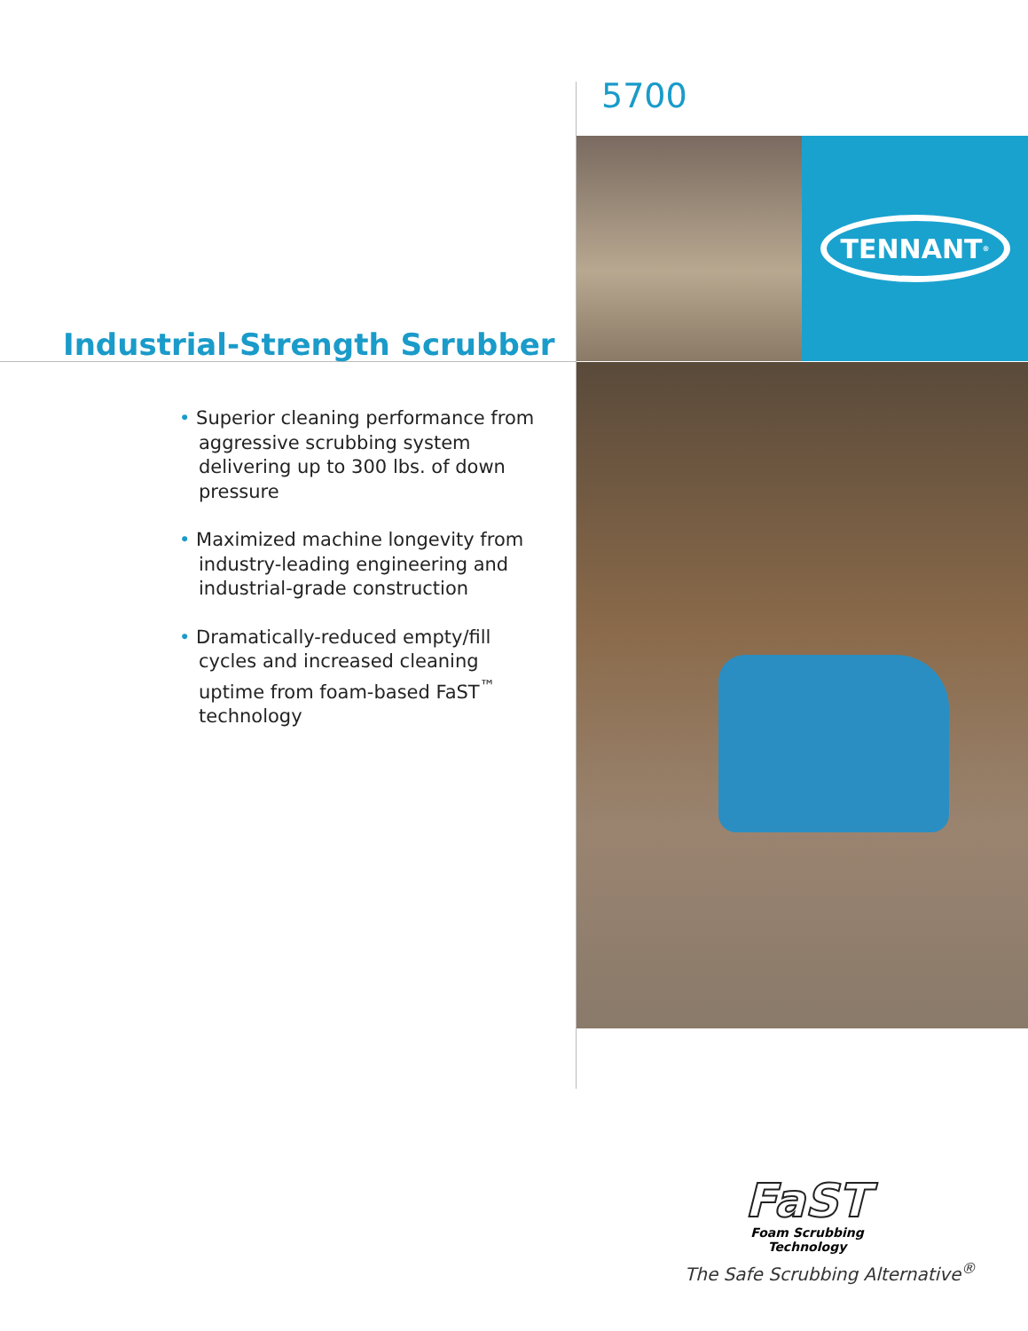5700
TENNANT<sup>®</sup>
Industrial-Strength Scrubber
• Superior cleaning performance from aggressive scrubbing system delivering up to 300 lbs. of down pressure
• Maximized machine longevity from industry-leading engineering and industrial-grade construction
• Dramatically-reduced empty/fill cycles and increased cleaning uptime from foam-based FaST<sup>™</sup> technology
FaST
Foam Scrubbing Technology
The Safe Scrubbing Alternative<sup>®</sup>